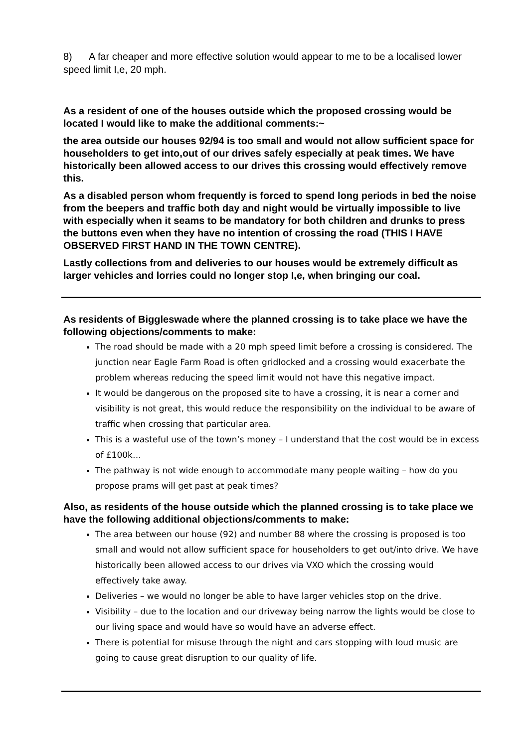8) A far cheaper and more effective solution would appear to me to be a localised lower speed limit I,e, 20 mph.
As a resident of one of the houses outside which the proposed crossing would be located I would like to make the additional comments:~
the area outside our houses 92/94 is too small and would not allow sufficient space for householders to get into,out of our drives safely especially at peak times. We have historically been allowed access to our drives this crossing would effectively remove this.
As a disabled person whom frequently is forced to spend long periods in bed the noise from the beepers and traffic both day and night would be virtually impossible to live with especially when it seams to be mandatory for both children and drunks to press the buttons even when they have no intention of crossing the road (THIS I HAVE OBSERVED FIRST HAND IN THE TOWN CENTRE).
Lastly collections from and deliveries to our houses would be extremely difficult as larger vehicles and lorries could no longer stop I,e, when bringing our coal.
As residents of Biggleswade where the planned crossing is to take place we have the following objections/comments to make:
The road should be made with a 20 mph speed limit before a crossing is considered. The junction near Eagle Farm Road is often gridlocked and a crossing would exacerbate the problem whereas reducing the speed limit would not have this negative impact.
It would be dangerous on the proposed site to have a crossing, it is near a corner and visibility is not great, this would reduce the responsibility on the individual to be aware of traffic when crossing that particular area.
This is a wasteful use of the town’s money – I understand that the cost would be in excess of £100k…
The pathway is not wide enough to accommodate many people waiting – how do you propose prams will get past at peak times?
Also, as residents of the house outside which the planned crossing is to take place we have the following additional objections/comments to make:
The area between our house (92) and number 88 where the crossing is proposed is too small and would not allow sufficient space for householders to get out/into drive. We have historically been allowed access to our drives via VXO which the crossing would effectively take away.
Deliveries – we would no longer be able to have larger vehicles stop on the drive.
Visibility – due to the location and our driveway being narrow the lights would be close to our living space and would have so would have an adverse effect.
There is potential for misuse through the night and cars stopping with loud music are going to cause great disruption to our quality of life.